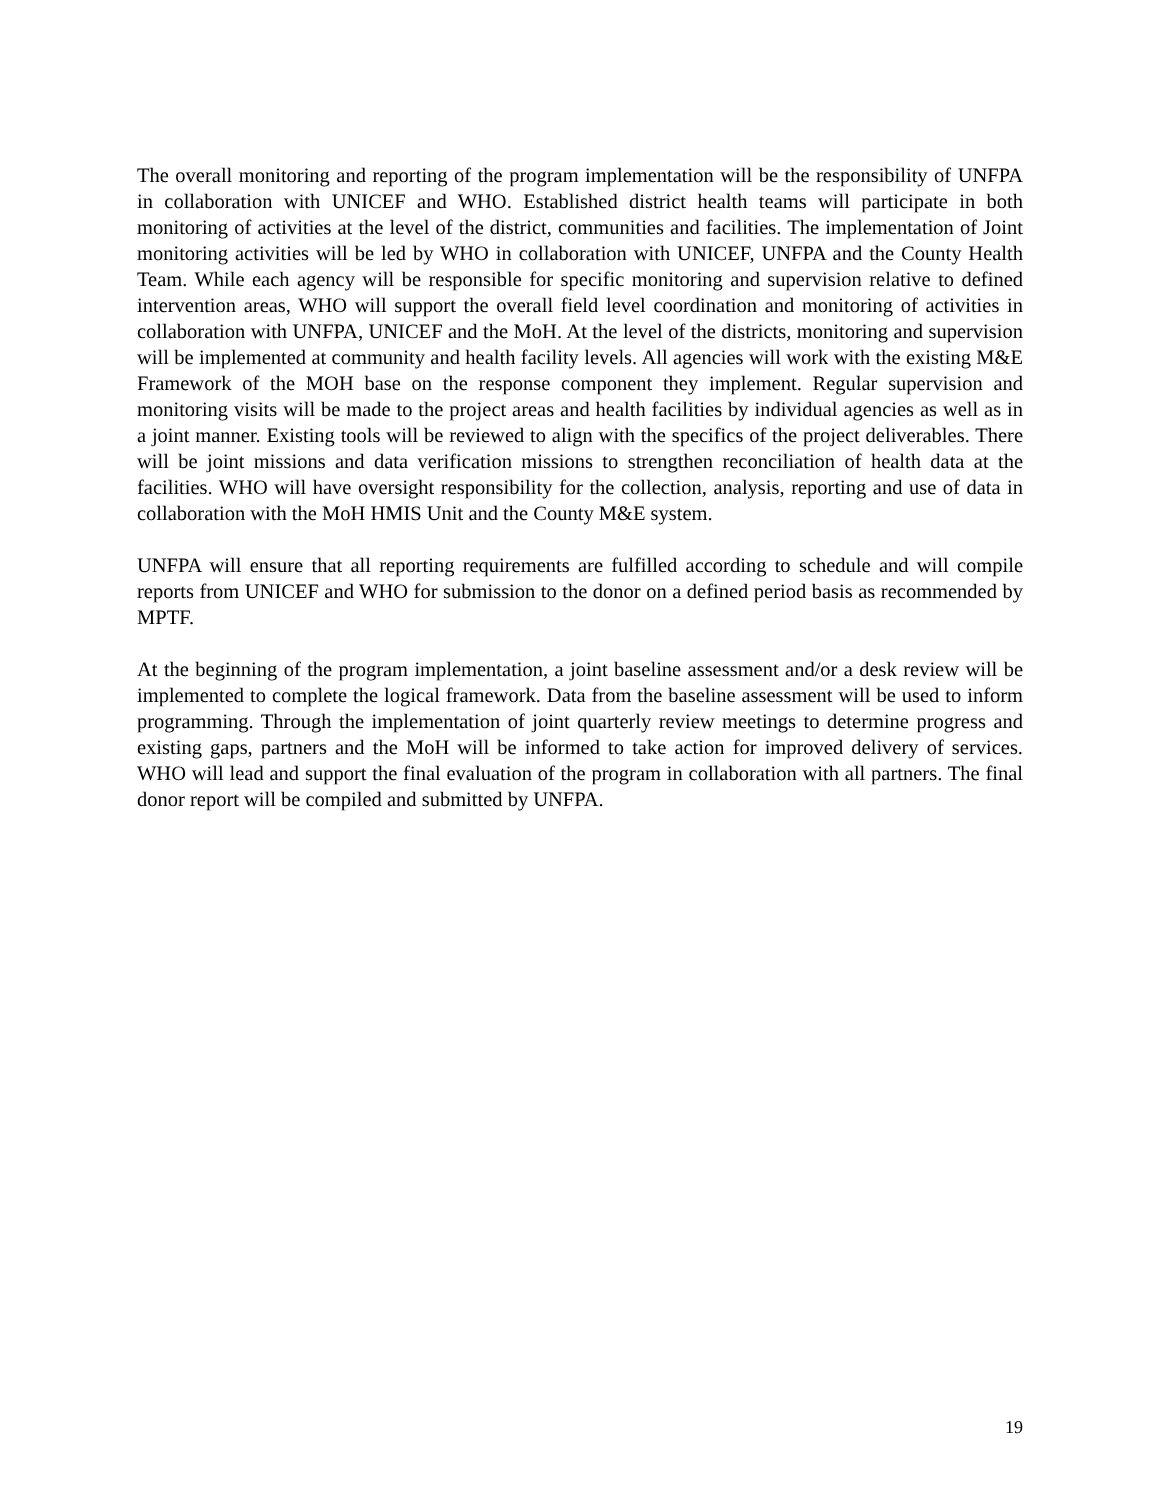The overall monitoring and reporting of the program implementation will be the responsibility of UNFPA in collaboration with UNICEF and WHO. Established district health teams will participate in both monitoring of activities at the level of the district, communities and facilities. The implementation of Joint monitoring activities will be led by WHO in collaboration with UNICEF, UNFPA and the County Health Team. While each agency will be responsible for specific monitoring and supervision relative to defined intervention areas, WHO will support the overall field level coordination and monitoring of activities in collaboration with UNFPA, UNICEF and the MoH. At the level of the districts, monitoring and supervision will be implemented at community and health facility levels. All agencies will work with the existing M&E Framework of the MOH base on the response component they implement. Regular supervision and monitoring visits will be made to the project areas and health facilities by individual agencies as well as in a joint manner. Existing tools will be reviewed to align with the specifics of the project deliverables. There will be joint missions and data verification missions to strengthen reconciliation of health data at the facilities. WHO will have oversight responsibility for the collection, analysis, reporting and use of data in collaboration with the MoH HMIS Unit and the County M&E system.
UNFPA will ensure that all reporting requirements are fulfilled according to schedule and will compile reports from UNICEF and WHO for submission to the donor on a defined period basis as recommended by MPTF.
At the beginning of the program implementation, a joint baseline assessment and/or a desk review will be implemented to complete the logical framework. Data from the baseline assessment will be used to inform programming. Through the implementation of joint quarterly review meetings to determine progress and existing gaps, partners and the MoH will be informed to take action for improved delivery of services. WHO will lead and support the final evaluation of the program in collaboration with all partners. The final donor report will be compiled and submitted by UNFPA.
19